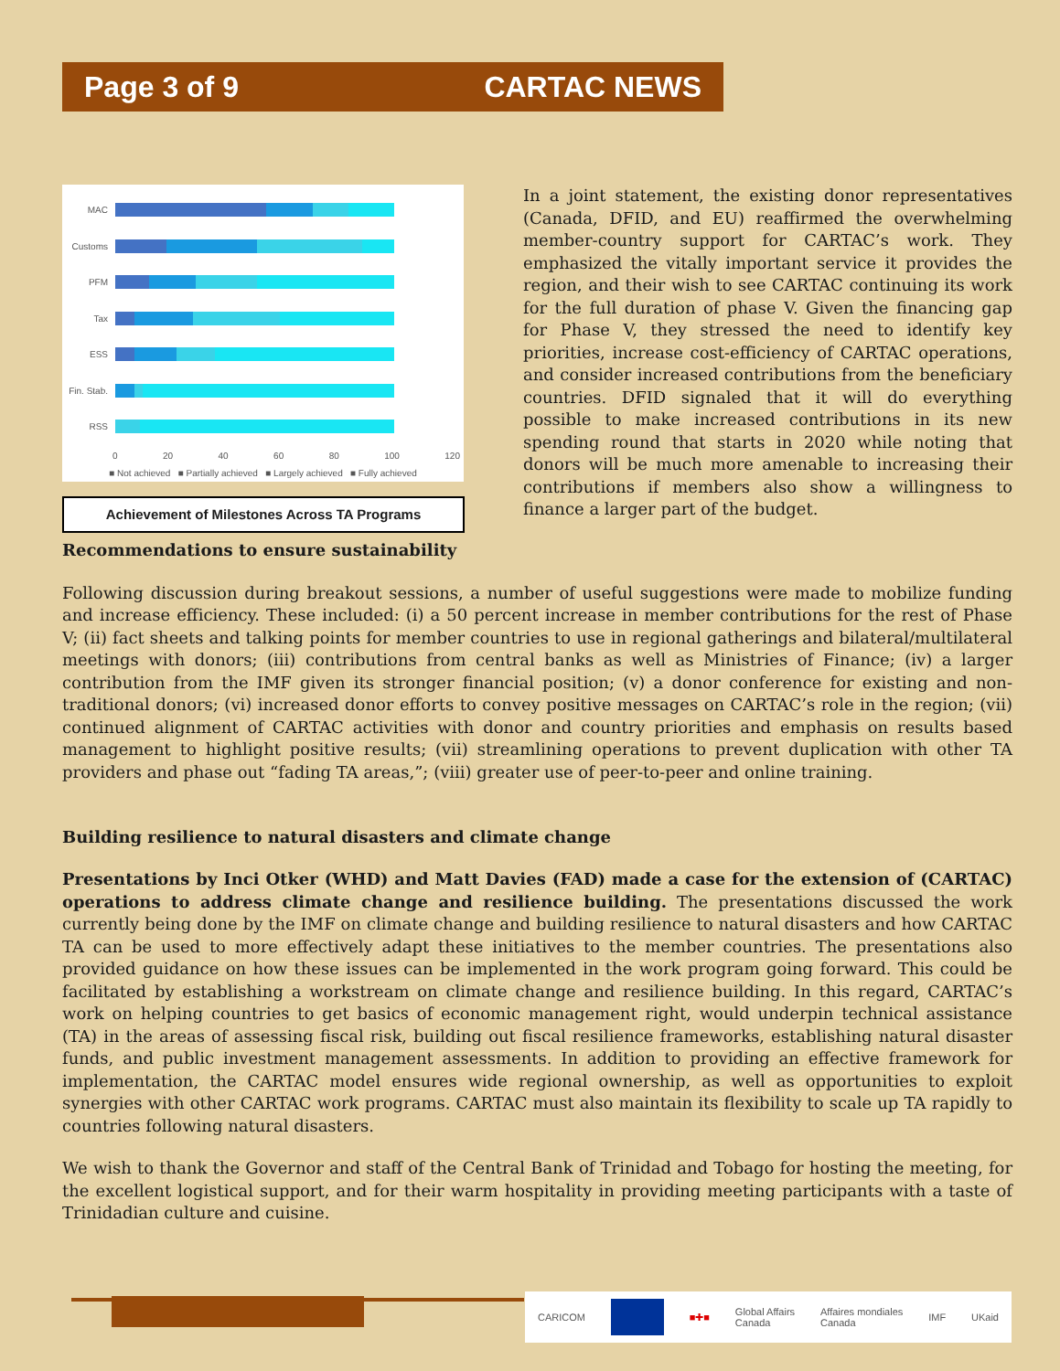Page 3 of 9 CARTAC NEWS
MAC
Customs
PFM
Tax
ESS
Fin. Stab.
RSS
0 20 40 60 80 100 120
■ Not achieved ■ Partially achieved ■ Largely achieved ■ Fully achieved
Achievement of Milestones Across TA Programs
In a joint statement, the existing donor representatives (Canada, DFID, and EU) reaffirmed the overwhelming member-country support for CARTAC’s work. They emphasized the vitally important service it provides the region, and their wish to see CARTAC continuing its work for the full duration of phase V. Given the financing gap for Phase V, they stressed the need to identify key priorities, increase cost-efficiency of CARTAC operations, and consider increased contributions from the beneficiary countries. DFID signaled that it will do everything possible to make increased contributions in its new spending round that starts in 2020 while noting that donors will be much more amenable to increasing their contributions if members also show a willingness to finance a larger part of the budget.
Recommendations to ensure sustainability
Following discussion during breakout sessions, a number of useful suggestions were made to mobilize funding and increase efficiency. These included: (i) a 50 percent increase in member contributions for the rest of Phase V; (ii) fact sheets and talking points for member countries to use in regional gatherings and bilateral/multilateral meetings with donors; (iii) contributions from central banks as well as Ministries of Finance; (iv) a larger contribution from the IMF given its stronger financial position; (v) a donor conference for existing and non-traditional donors; (vi) increased donor efforts to convey positive messages on CARTAC’s role in the region; (vii) continued alignment of CARTAC activities with donor and country priorities and emphasis on results based management to highlight positive results; (vii) streamlining operations to prevent duplication with other TA providers and phase out “fading TA areas,”; (viii) greater use of peer-to-peer and online training.
Building resilience to natural disasters and climate change
Presentations by Inci Otker (WHD) and Matt Davies (FAD) made a case for the extension of (CARTAC) operations to address climate change and resilience building. The presentations discussed the work currently being done by the IMF on climate change and building resilience to natural disasters and how CARTAC TA can be used to more effectively adapt these initiatives to the member countries. The presentations also provided guidance on how these issues can be implemented in the work program going forward. This could be facilitated by establishing a workstream on climate change and resilience building. In this regard, CARTAC’s work on helping countries to get basics of economic management right, would underpin technical assistance (TA) in the areas of assessing fiscal risk, building out fiscal resilience frameworks, establishing natural disaster funds, and public investment management assessments. In addition to providing an effective framework for implementation, the CARTAC model ensures wide regional ownership, as well as opportunities to exploit synergies with other CARTAC work programs. CARTAC must also maintain its flexibility to scale up TA rapidly to countries following natural disasters.
We wish to thank the Governor and staff of the Central Bank of Trinidad and Tobago for hosting the meeting, for the excellent logistical support, and for their warm hospitality in providing meeting participants with a taste of Trinidadian culture and cuisine.
CARICOM ■✚■ Global Affairs
Canada Affaires mondiales
Canada IMF UKaid